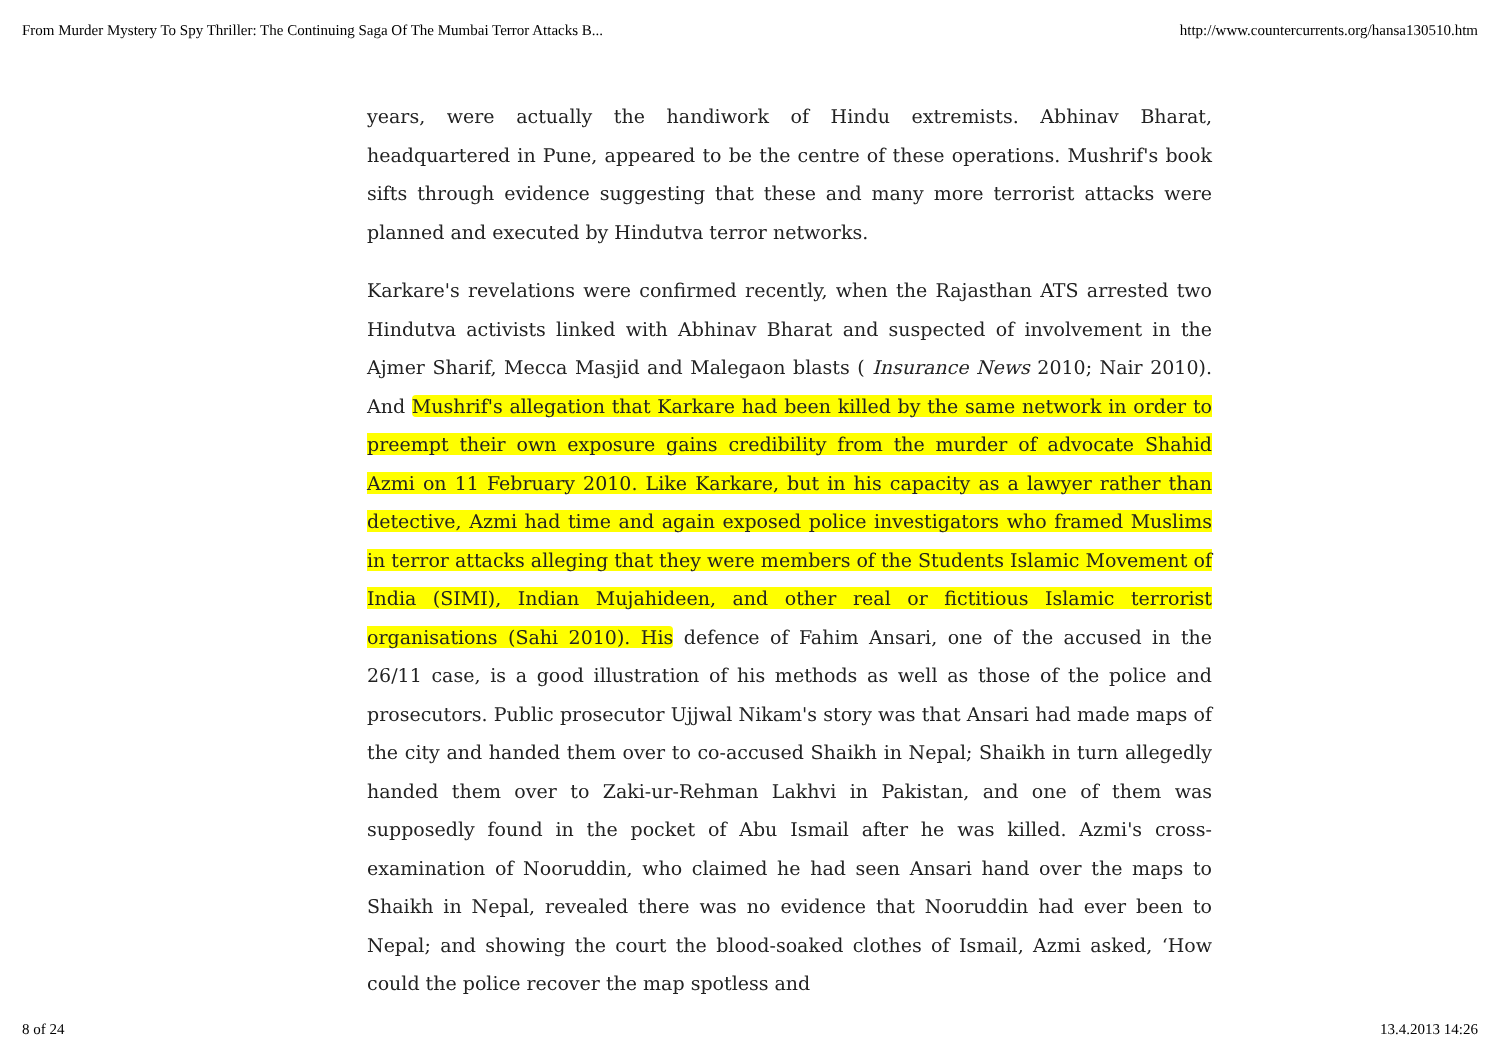From Murder Mystery To Spy Thriller: The Continuing Saga Of The Mumbai Terror Attacks B... http://www.countercurrents.org/hansa130510.htm
years, were actually the handiwork of Hindu extremists. Abhinav Bharat, headquartered in Pune, appeared to be the centre of these operations. Mushrif's book sifts through evidence suggesting that these and many more terrorist attacks were planned and executed by Hindutva terror networks.
Karkare's revelations were confirmed recently, when the Rajasthan ATS arrested two Hindutva activists linked with Abhinav Bharat and suspected of involvement in the Ajmer Sharif, Mecca Masjid and Malegaon blasts ( Insurance News 2010; Nair 2010). And Mushrif's allegation that Karkare had been killed by the same network in order to preempt their own exposure gains credibility from the murder of advocate Shahid Azmi on 11 February 2010. Like Karkare, but in his capacity as a lawyer rather than detective, Azmi had time and again exposed police investigators who framed Muslims in terror attacks alleging that they were members of the Students Islamic Movement of India (SIMI), Indian Mujahideen, and other real or fictitious Islamic terrorist organisations (Sahi 2010). His defence of Fahim Ansari, one of the accused in the 26/11 case, is a good illustration of his methods as well as those of the police and prosecutors. Public prosecutor Ujjwal Nikam's story was that Ansari had made maps of the city and handed them over to co-accused Shaikh in Nepal; Shaikh in turn allegedly handed them over to Zaki-ur-Rehman Lakhvi in Pakistan, and one of them was supposedly found in the pocket of Abu Ismail after he was killed. Azmi's cross-examination of Nooruddin, who claimed he had seen Ansari hand over the maps to Shaikh in Nepal, revealed there was no evidence that Nooruddin had ever been to Nepal; and showing the court the blood-soaked clothes of Ismail, Azmi asked, ‘How could the police recover the map spotless and
8 of 24 13.4.2013 14:26